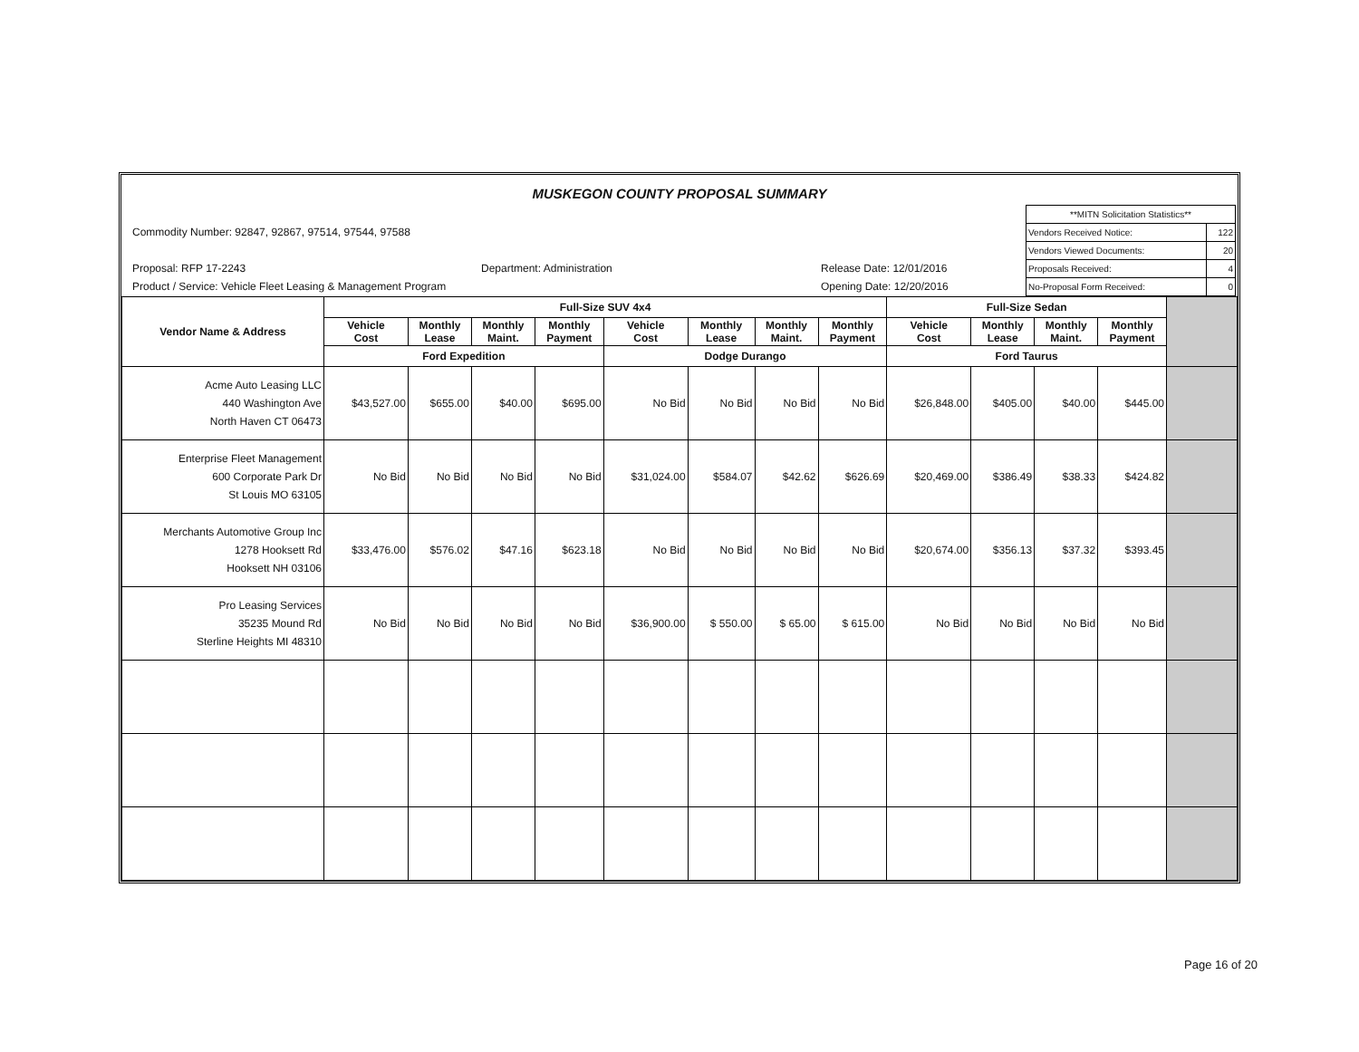MUSKEGON COUNTY PROPOSAL SUMMARY
Commodity Number: 92847, 92867, 97514, 97544, 97588
Proposal: RFP 17-2243 Department: Administration Release Date: 12/01/2016
Product / Service: Vehicle Fleet Leasing & Management Program Opening Date: 12/20/2016
| **MITN Solicitation Statistics** | |
| Vendors Received Notice: | 122 |
| Vendors Viewed Documents: | 20 |
| Proposals Received: | 4 |
| No-Proposal Form Received: | 0 |
| Vendor Name & Address | Full-Size SUV 4x4 | | | | | | | | Full-Size Sedan | | | | |
| --- | --- | --- | --- | --- | --- | --- | --- | --- | --- | --- | --- | --- | --- |
| | Vehicle Cost | Monthly Lease | Monthly Maint. | Monthly Payment | Vehicle Cost | Monthly Lease | Monthly Maint. | Monthly Payment | Vehicle Cost | Monthly Lease | Monthly Maint. | Monthly Payment | |
| | Ford Expedition | | | | Dodge Durango | | | | Ford Taurus | | | | |
| Acme Auto Leasing LLC 440 Washington Ave North Haven CT 06473 | $43,527.00 | $655.00 | $40.00 | $695.00 | No Bid | No Bid | No Bid | No Bid | $26,848.00 | $405.00 | $40.00 | $445.00 | |
| Enterprise Fleet Management 600 Corporate Park Dr St Louis MO 63105 | No Bid | No Bid | No Bid | No Bid | $31,024.00 | $584.07 | $42.62 | $626.69 | $20,469.00 | $386.49 | $38.33 | $424.82 | |
| Merchants Automotive Group Inc 1278 Hooksett Rd Hooksett NH 03106 | $33,476.00 | $576.02 | $47.16 | $623.18 | No Bid | No Bid | No Bid | No Bid | $20,674.00 | $356.13 | $37.32 | $393.45 | |
| Pro Leasing Services 35235 Mound Rd Sterline Heights MI 48310 | No Bid | No Bid | No Bid | No Bid | $36,900.00 | $ 550.00 | $ 65.00 | $ 615.00 | No Bid | No Bid | No Bid | No Bid | |
Page 16 of 20